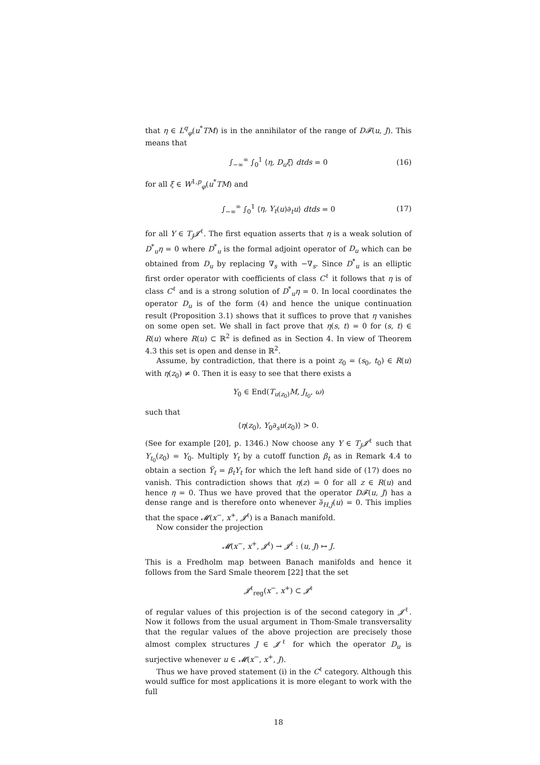that η ∈ L<sup>q</sup><sub>φ</sub>(u<sup>*</sup>TM) is in the annihilator of the range of D𝓕(u, J). This means that
∫<sub>−∞</sub><sup>∞</sup> ∫<sub>0</sub><sup>1</sup> ⟨η, D<sub>u</sub>ξ⟩ dtds = 0 (16)
for all ξ ∈ W<sup>1,p</sup><sub>φ</sub>(u<sup>*</sup>TM) and
∫<sub>−∞</sub><sup>∞</sup> ∫<sub>0</sub><sup>1</sup> ⟨η, Y<sub>t</sub>(u)∂<sub>t</sub>u⟩ dtds = 0 (17)
for all Y ∈ T<sub>J</sub>𝓙<sup>ℓ</sup>. The first equation asserts that η is a weak solution of D<sup>*</sup><sub>u</sub>η = 0 where D<sup>*</sup><sub>u</sub> is the formal adjoint operator of D<sub>u</sub> which can be obtained from D<sub>u</sub> by replacing ∇<sub>s</sub> with −∇<sub>s</sub>. Since D<sup>*</sup><sub>u</sub> is an elliptic first order operator with coefficients of class C<sup>ℓ</sup> it follows that η is of class C<sup>ℓ</sup> and is a strong solution of D<sup>*</sup><sub>u</sub>η = 0. In local coordinates the operator D<sub>u</sub> is of the form (4) and hence the unique continuation result (Proposition 3.1) shows that it suffices to prove that η vanishes on some open set. We shall in fact prove that η(s, t) = 0 for (s, t) ∈ R(u) where R(u) ⊂ ℝ<sup>2</sup> is defined as in Section 4. In view of Theorem 4.3 this set is open and dense in ℝ<sup>2</sup>.
Assume, by contradiction, that there is a point z<sub>0</sub> = (s<sub>0</sub>, t<sub>0</sub>) ∈ R(u) with η(z<sub>0</sub>) ≠ 0. Then it is easy to see that there exists a
Y<sub>0</sub> ∈ End(T<sub>u(z<sub>0</sub>)</sub>M, J<sub>t<sub>0</sub></sub>, ω)
such that
⟨η(z<sub>0</sub>), Y<sub>0</sub>∂<sub>s</sub>u(z<sub>0</sub>)⟩ > 0.
(See for example [20], p. 1346.) Now choose any Y ∈ T<sub>J</sub>𝓙<sup>ℓ</sup> such that Y<sub>t<sub>0</sub></sub>(z<sub>0</sub>) = Y<sub>0</sub>. Multiply Y<sub>t</sub> by a cutoff function β<sub>t</sub> as in Remark 4.4 to obtain a section Ỹ<sub>t</sub> = β<sub>t</sub>Y<sub>t</sub> for which the left hand side of (17) does no vanish. This contradiction shows that η(z) = 0 for all z ∈ R(u) and hence η = 0. Thus we have proved that the operator D𝓕(u, J) has a dense range and is therefore onto whenever ∂̅<sub>H,J</sub>(u) = 0. This implies that the space 𝓜(x<sup>−</sup>, x<sup>+</sup>, 𝓙<sup>ℓ</sup>) is a Banach manifold.
Now consider the projection
𝓜(x<sup>−</sup>, x<sup>+</sup>, 𝓙<sup>ℓ</sup>) → 𝓙<sup>ℓ</sup> : (u, J) ↦ J.
This is a Fredholm map between Banach manifolds and hence it follows from the Sard Smale theorem [22] that the set
𝓙<sup>ℓ</sup><sub>reg</sub>(x<sup>−</sup>, x<sup>+</sup>) ⊂ 𝓙<sup>ℓ</sup>
of regular values of this projection is of the second category in 𝓙<sup>ℓ</sup>. Now it follows from the usual argument in Thom-Smale transversality that the regular values of the above projection are precisely those almost complex structures J ∈ 𝓙<sup>ℓ</sup> for which the operator D<sub>u</sub> is surjective whenever u ∈ 𝓜(x<sup>−</sup>, x<sup>+</sup>, J).
Thus we have proved statement (i) in the C<sup>ℓ</sup> category. Although this would suffice for most applications it is more elegant to work with the full
18